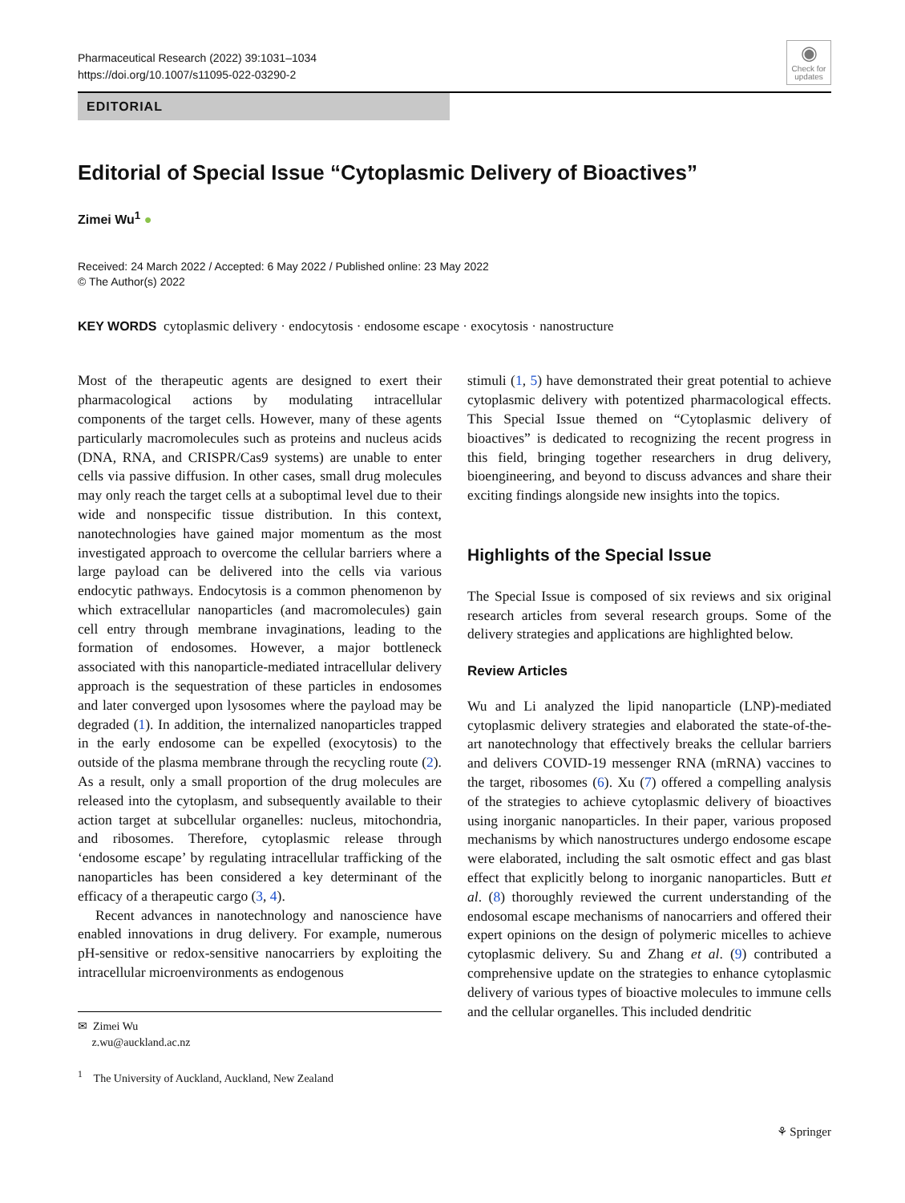Pharmaceutical Research (2022) 39:1031–1034
https://doi.org/10.1007/s11095-022-03290-2
◉
Check for updates
EDITORIAL
Editorial of Special Issue “Cytoplasmic Delivery of Bioactives”
Zimei Wu<sup>1</sup> ●
Received: 24 March 2022 / Accepted: 6 May 2022 / Published online: 23 May 2022
© The Author(s) 2022
KEY WORDS cytoplasmic delivery · endocytosis · endosome escape · exocytosis · nanostructure
Most of the therapeutic agents are designed to exert their pharmacological actions by modulating intracellular components of the target cells. However, many of these agents particularly macromolecules such as proteins and nucleus acids (DNA, RNA, and CRISPR/Cas9 systems) are unable to enter cells via passive diffusion. In other cases, small drug molecules may only reach the target cells at a suboptimal level due to their wide and nonspecific tissue distribution. In this context, nanotechnologies have gained major momentum as the most investigated approach to overcome the cellular barriers where a large payload can be delivered into the cells via various endocytic pathways. Endocytosis is a common phenomenon by which extracellular nanoparticles (and macromolecules) gain cell entry through membrane invaginations, leading to the formation of endosomes. However, a major bottleneck associated with this nanoparticle-mediated intracellular delivery approach is the sequestration of these particles in endosomes and later converged upon lysosomes where the payload may be degraded (1). In addition, the internalized nanoparticles trapped in the early endosome can be expelled (exocytosis) to the outside of the plasma membrane through the recycling route (2). As a result, only a small proportion of the drug molecules are released into the cytoplasm, and subsequently available to their action target at subcellular organelles: nucleus, mitochondria, and ribosomes. Therefore, cytoplasmic release through ‘endosome escape’ by regulating intracellular trafficking of the nanoparticles has been considered a key determinant of the efficacy of a therapeutic cargo (3, 4).
Recent advances in nanotechnology and nanoscience have enabled innovations in drug delivery. For example, numerous pH-sensitive or redox-sensitive nanocarriers by exploiting the intracellular microenvironments as endogenous
✉ Zimei Wu
z.wu@auckland.ac.nz
<sup>1</sup> The University of Auckland, Auckland, New Zealand
stimuli (1, 5) have demonstrated their great potential to achieve cytoplasmic delivery with potentized pharmacological effects. This Special Issue themed on “Cytoplasmic delivery of bioactives” is dedicated to recognizing the recent progress in this field, bringing together researchers in drug delivery, bioengineering, and beyond to discuss advances and share their exciting findings alongside new insights into the topics.
Highlights of the Special Issue
The Special Issue is composed of six reviews and six original research articles from several research groups. Some of the delivery strategies and applications are highlighted below.
Review Articles
Wu and Li analyzed the lipid nanoparticle (LNP)-mediated cytoplasmic delivery strategies and elaborated the state-of-the-art nanotechnology that effectively breaks the cellular barriers and delivers COVID-19 messenger RNA (mRNA) vaccines to the target, ribosomes (6). Xu (7) offered a compelling analysis of the strategies to achieve cytoplasmic delivery of bioactives using inorganic nanoparticles. In their paper, various proposed mechanisms by which nanostructures undergo endosome escape were elaborated, including the salt osmotic effect and gas blast effect that explicitly belong to inorganic nanoparticles. Butt et al. (8) thoroughly reviewed the current understanding of the endosomal escape mechanisms of nanocarriers and offered their expert opinions on the design of polymeric micelles to achieve cytoplasmic delivery. Su and Zhang et al. (9) contributed a comprehensive update on the strategies to enhance cytoplasmic delivery of various types of bioactive molecules to immune cells and the cellular organelles. This included dendritic
⚘ Springer